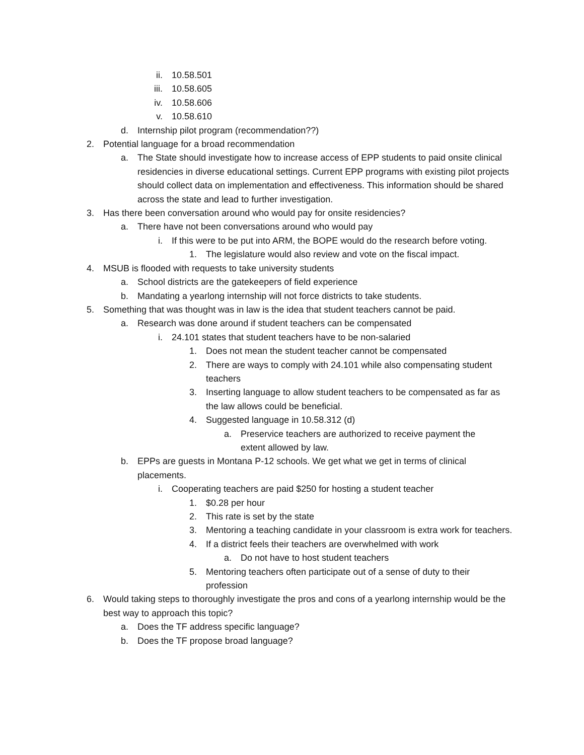ii. 10.58.501
iii. 10.58.605
iv. 10.58.606
v. 10.58.610
d. Internship pilot program (recommendation??)
2. Potential language for a broad recommendation
a. The State should investigate how to increase access of EPP students to paid onsite clinical residencies in diverse educational settings. Current EPP programs with existing pilot projects should collect data on implementation and effectiveness. This information should be shared across the state and lead to further investigation.
3. Has there been conversation around who would pay for onsite residencies?
a. There have not been conversations around who would pay
i. If this were to be put into ARM, the BOPE would do the research before voting.
1. The legislature would also review and vote on the fiscal impact.
4. MSUB is flooded with requests to take university students
a. School districts are the gatekeepers of field experience
b. Mandating a yearlong internship will not force districts to take students.
5. Something that was thought was in law is the idea that student teachers cannot be paid.
a. Research was done around if student teachers can be compensated
i. 24.101 states that student teachers have to be non-salaried
1. Does not mean the student teacher cannot be compensated
2. There are ways to comply with 24.101 while also compensating student teachers
3. Inserting language to allow student teachers to be compensated as far as the law allows could be beneficial.
4. Suggested language in 10.58.312 (d)
a. Preservice teachers are authorized to receive payment the extent allowed by law.
b. EPPs are guests in Montana P-12 schools. We get what we get in terms of clinical placements.
i. Cooperating teachers are paid $250 for hosting a student teacher
1. $0.28 per hour
2. This rate is set by the state
3. Mentoring a teaching candidate in your classroom is extra work for teachers.
4. If a district feels their teachers are overwhelmed with work
a. Do not have to host student teachers
5. Mentoring teachers often participate out of a sense of duty to their profession
6. Would taking steps to thoroughly investigate the pros and cons of a yearlong internship would be the best way to approach this topic?
a. Does the TF address specific language?
b. Does the TF propose broad language?